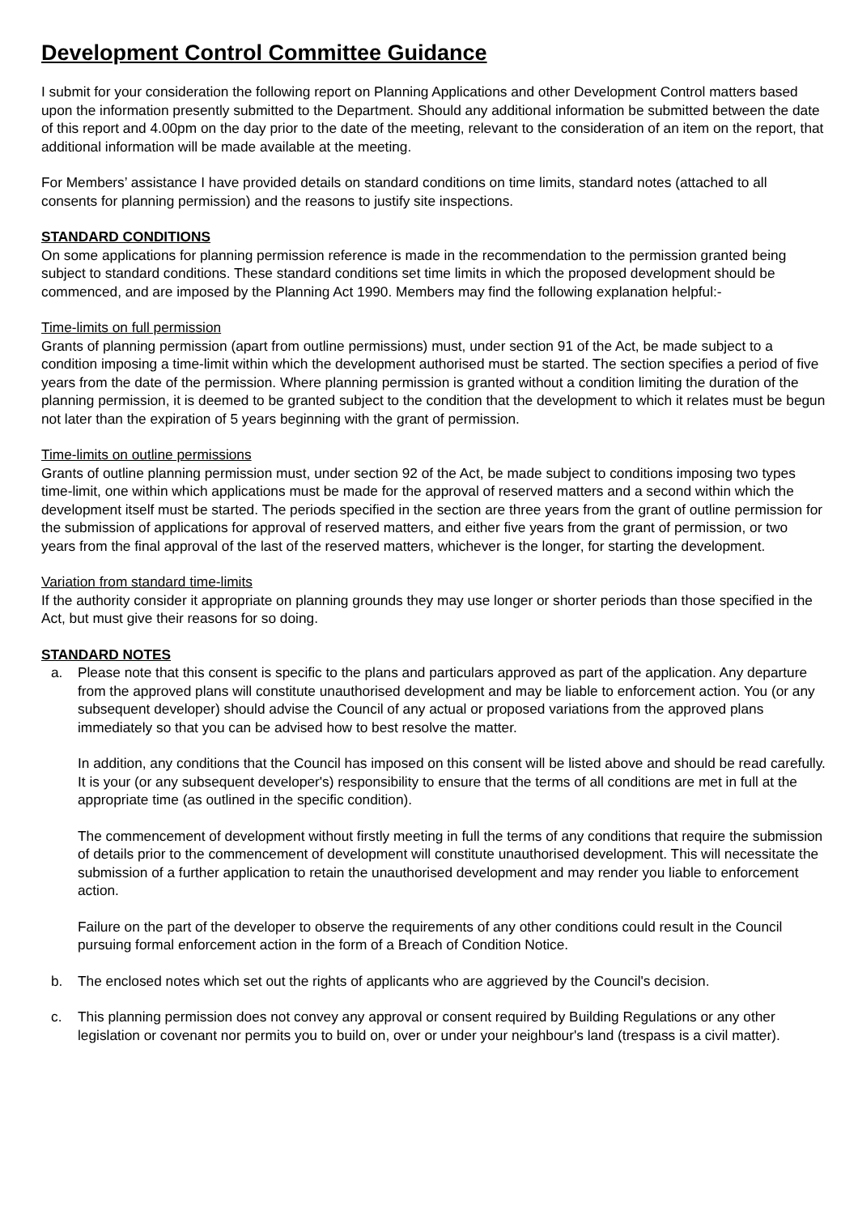Development Control Committee Guidance
I submit for your consideration the following report on Planning Applications and other Development Control matters based upon the information presently submitted to the Department. Should any additional information be submitted between the date of this report and 4.00pm on the day prior to the date of the meeting, relevant to the consideration of an item on the report, that additional information will be made available at the meeting.
For Members’ assistance I have provided details on standard conditions on time limits, standard notes (attached to all consents for planning permission) and the reasons to justify site inspections.
STANDARD CONDITIONS
On some applications for planning permission reference is made in the recommendation to the permission granted being subject to standard conditions. These standard conditions set time limits in which the proposed development should be commenced, and are imposed by the Planning Act 1990. Members may find the following explanation helpful:-
Time-limits on full permission
Grants of planning permission (apart from outline permissions) must, under section 91 of the Act, be made subject to a condition imposing a time-limit within which the development authorised must be started. The section specifies a period of five years from the date of the permission. Where planning permission is granted without a condition limiting the duration of the planning permission, it is deemed to be granted subject to the condition that the development to which it relates must be begun not later than the expiration of 5 years beginning with the grant of permission.
Time-limits on outline permissions
Grants of outline planning permission must, under section 92 of the Act, be made subject to conditions imposing two types time-limit, one within which applications must be made for the approval of reserved matters and a second within which the development itself must be started. The periods specified in the section are three years from the grant of outline permission for the submission of applications for approval of reserved matters, and either five years from the grant of permission, or two years from the final approval of the last of the reserved matters, whichever is the longer, for starting the development.
Variation from standard time-limits
If the authority consider it appropriate on planning grounds they may use longer or shorter periods than those specified in the Act, but must give their reasons for so doing.
STANDARD NOTES
a. Please note that this consent is specific to the plans and particulars approved as part of the application. Any departure from the approved plans will constitute unauthorised development and may be liable to enforcement action. You (or any subsequent developer) should advise the Council of any actual or proposed variations from the approved plans immediately so that you can be advised how to best resolve the matter.
In addition, any conditions that the Council has imposed on this consent will be listed above and should be read carefully. It is your (or any subsequent developer's) responsibility to ensure that the terms of all conditions are met in full at the appropriate time (as outlined in the specific condition).
The commencement of development without firstly meeting in full the terms of any conditions that require the submission of details prior to the commencement of development will constitute unauthorised development. This will necessitate the submission of a further application to retain the unauthorised development and may render you liable to enforcement action.
Failure on the part of the developer to observe the requirements of any other conditions could result in the Council pursuing formal enforcement action in the form of a Breach of Condition Notice.
b. The enclosed notes which set out the rights of applicants who are aggrieved by the Council's decision.
c. This planning permission does not convey any approval or consent required by Building Regulations or any other legislation or covenant nor permits you to build on, over or under your neighbour's land (trespass is a civil matter).